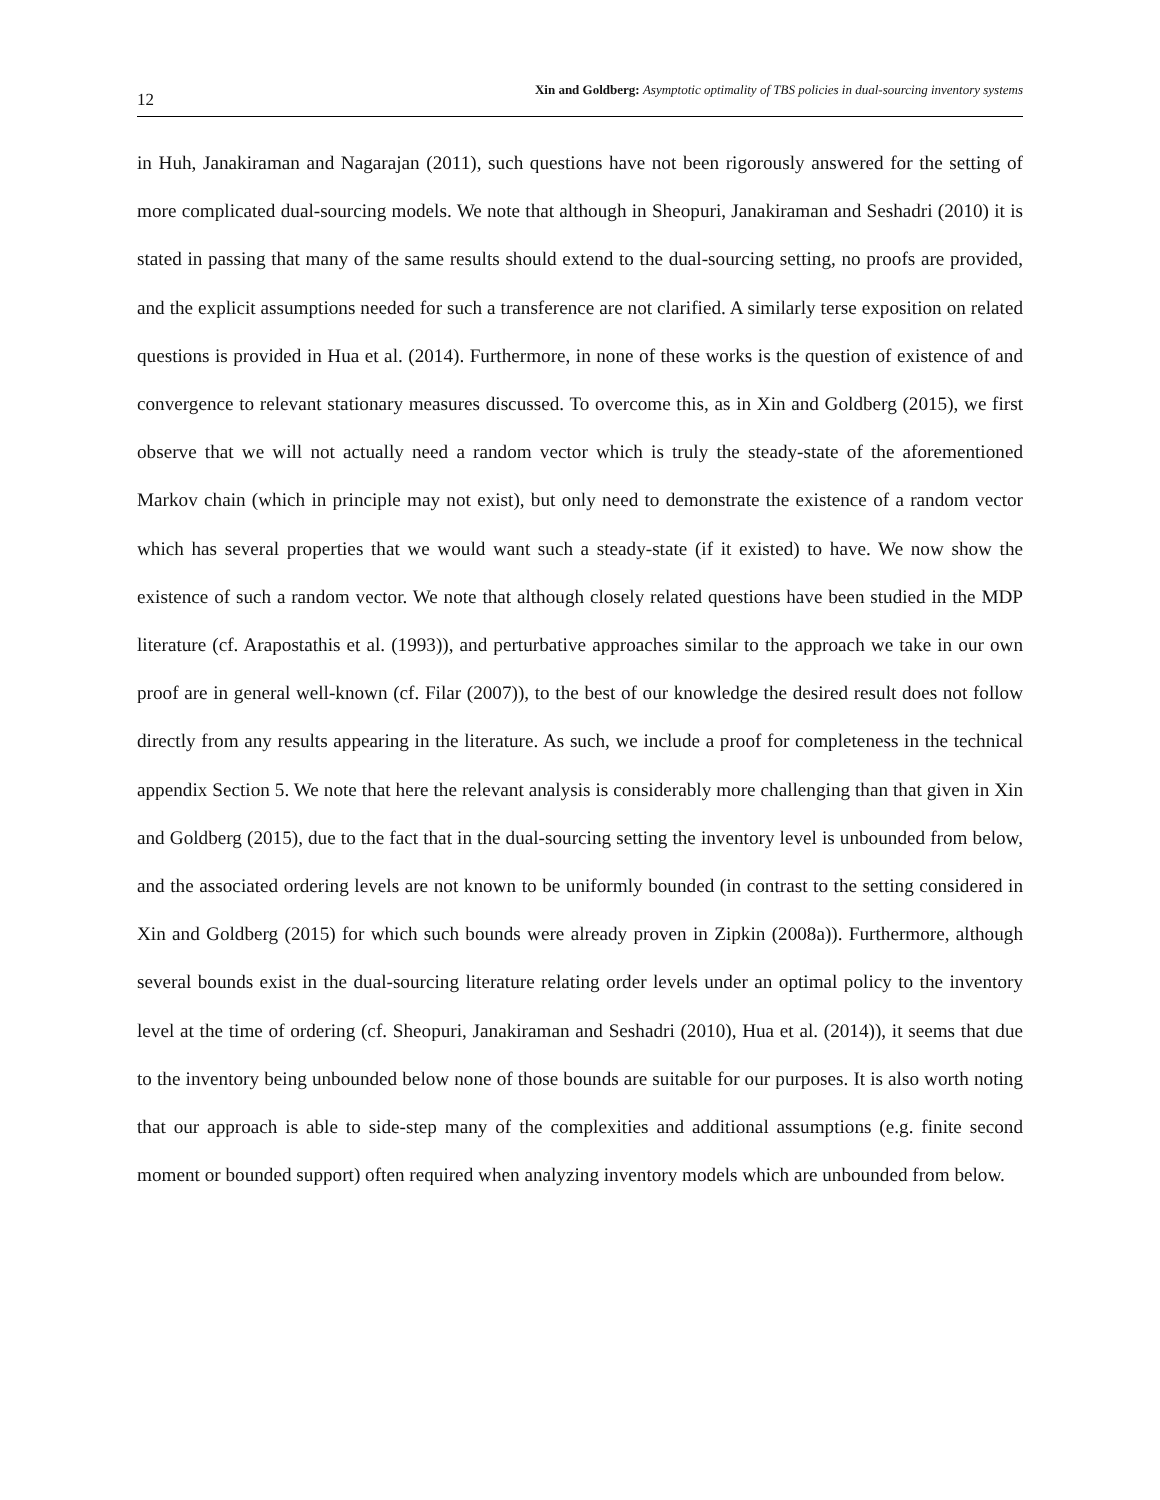12 Xin and Goldberg: Asymptotic optimality of TBS policies in dual-sourcing inventory systems
in Huh, Janakiraman and Nagarajan (2011), such questions have not been rigorously answered for the setting of more complicated dual-sourcing models. We note that although in Sheopuri, Janakiraman and Seshadri (2010) it is stated in passing that many of the same results should extend to the dual-sourcing setting, no proofs are provided, and the explicit assumptions needed for such a transference are not clarified. A similarly terse exposition on related questions is provided in Hua et al. (2014). Furthermore, in none of these works is the question of existence of and convergence to relevant stationary measures discussed. To overcome this, as in Xin and Goldberg (2015), we first observe that we will not actually need a random vector which is truly the steady-state of the aforementioned Markov chain (which in principle may not exist), but only need to demonstrate the existence of a random vector which has several properties that we would want such a steady-state (if it existed) to have. We now show the existence of such a random vector. We note that although closely related questions have been studied in the MDP literature (cf. Arapostathis et al. (1993)), and perturbative approaches similar to the approach we take in our own proof are in general well-known (cf. Filar (2007)), to the best of our knowledge the desired result does not follow directly from any results appearing in the literature. As such, we include a proof for completeness in the technical appendix Section 5. We note that here the relevant analysis is considerably more challenging than that given in Xin and Goldberg (2015), due to the fact that in the dual-sourcing setting the inventory level is unbounded from below, and the associated ordering levels are not known to be uniformly bounded (in contrast to the setting considered in Xin and Goldberg (2015) for which such bounds were already proven in Zipkin (2008a)). Furthermore, although several bounds exist in the dual-sourcing literature relating order levels under an optimal policy to the inventory level at the time of ordering (cf. Sheopuri, Janakiraman and Seshadri (2010), Hua et al. (2014)), it seems that due to the inventory being unbounded below none of those bounds are suitable for our purposes. It is also worth noting that our approach is able to side-step many of the complexities and additional assumptions (e.g. finite second moment or bounded support) often required when analyzing inventory models which are unbounded from below.